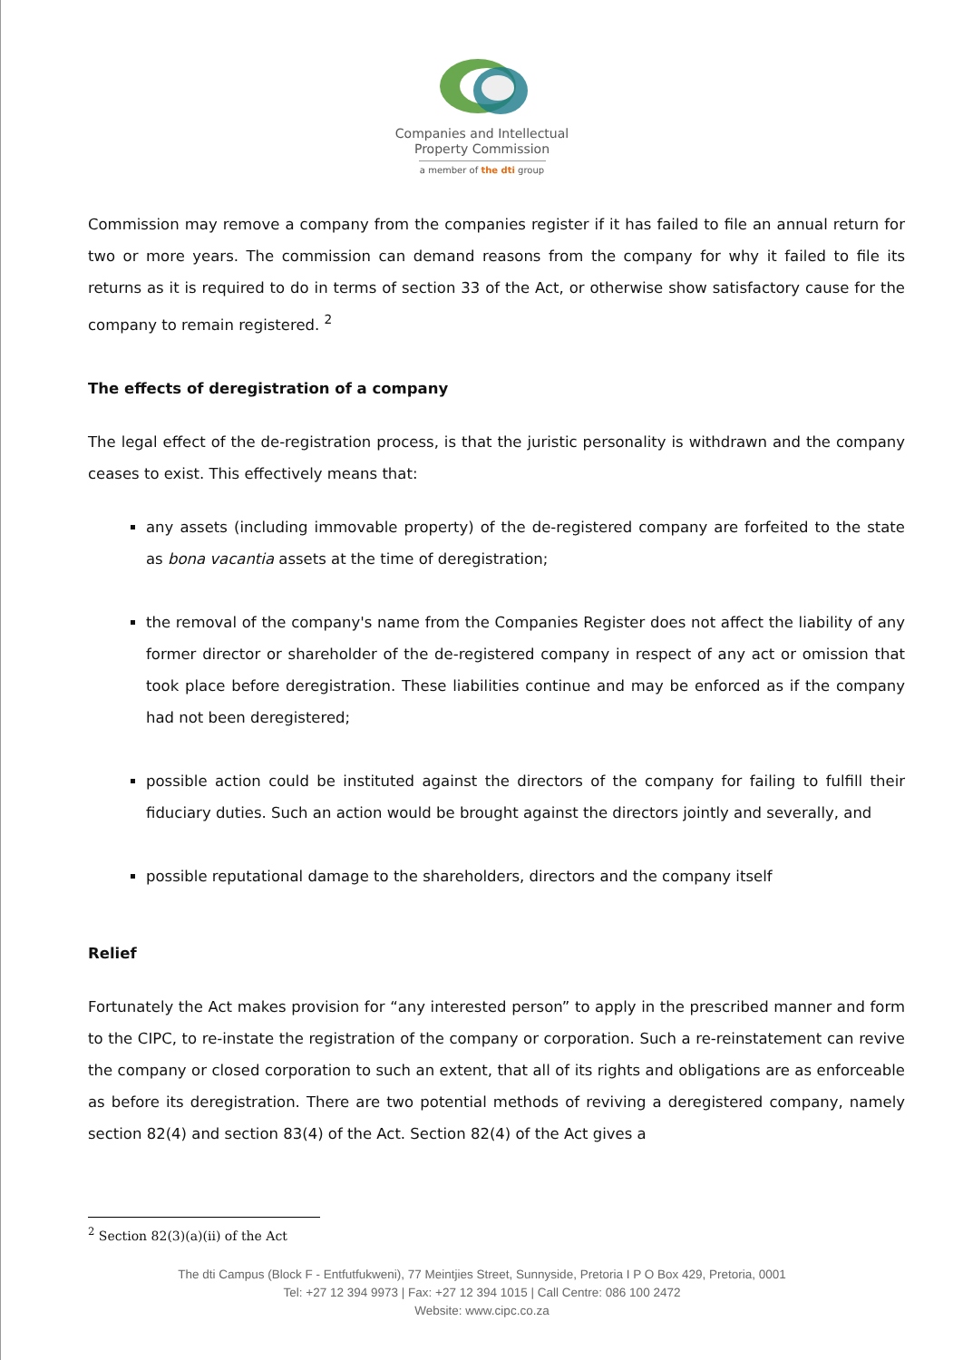Companies and Intellectual
Property Commission
a member of the dti group
Commission may remove a company from the companies register if it has failed to file an annual return for two or more years. The commission can demand reasons from the company for why it failed to file its returns as it is required to do in terms of section 33 of the Act, or otherwise show satisfactory cause for the company to remain registered. <sup>2</sup>
The effects of deregistration of a company
The legal effect of the de-registration process, is that the juristic personality is withdrawn and the company ceases to exist. This effectively means that:
any assets (including immovable property) of the de-registered company are forfeited to the state as bona vacantia assets at the time of deregistration;
the removal of the company's name from the Companies Register does not affect the liability of any former director or shareholder of the de-registered company in respect of any act or omission that took place before deregistration. These liabilities continue and may be enforced as if the company had not been deregistered;
possible action could be instituted against the directors of the company for failing to fulfill their fiduciary duties. Such an action would be brought against the directors jointly and severally, and
possible reputational damage to the shareholders, directors and the company itself
Relief
Fortunately the Act makes provision for “any interested person” to apply in the prescribed manner and form to the CIPC, to re-instate the registration of the company or corporation. Such a re-reinstatement can revive the company or closed corporation to such an extent, that all of its rights and obligations are as enforceable as before its deregistration. There are two potential methods of reviving a deregistered company, namely section 82(4) and section 83(4) of the Act. Section 82(4) of the Act gives a
<sup>2</sup> Section 82(3)(a)(ii) of the Act
The dti Campus (Block F - Entfutfukweni), 77 Meintjies Street, Sunnyside, Pretoria I P O Box 429, Pretoria, 0001
Tel: +27 12 394 9973 | Fax: +27 12 394 1015 | Call Centre: 086 100 2472
Website: www.cipc.co.za